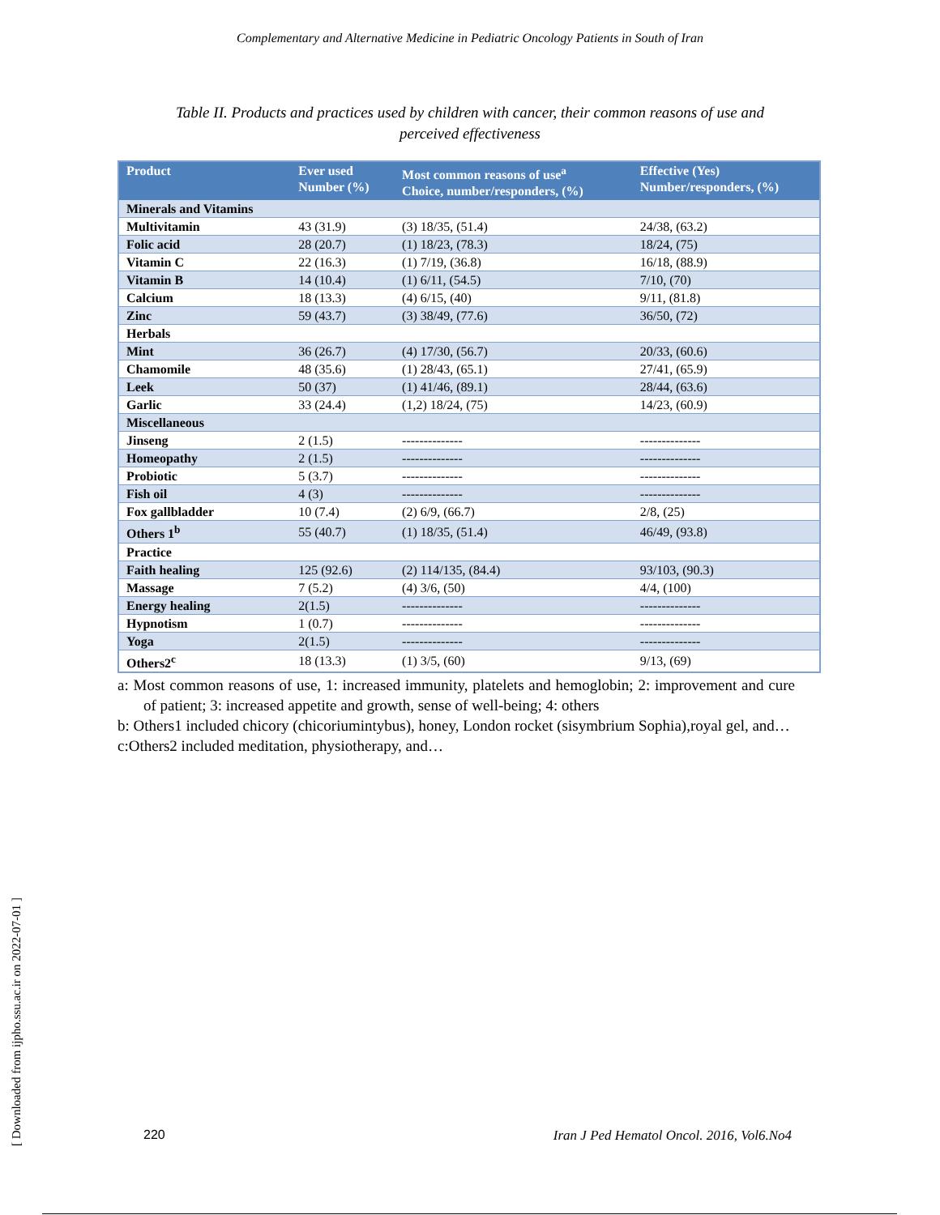Complementary and Alternative Medicine in Pediatric Oncology Patients in South of Iran
Table II. Products and practices used by children with cancer, their common reasons of use and perceived effectiveness
| Product | Ever used Number (%) | Most common reasons of use<sup>a</sup> Choice, number/responders, (%) | Effective (Yes) Number/responders, (%) |
| --- | --- | --- | --- |
| Minerals and Vitamins | | | |
| Multivitamin | 43 (31.9) | (3) 18/35, (51.4) | 24/38, (63.2) |
| Folic acid | 28 (20.7) | (1) 18/23, (78.3) | 18/24, (75) |
| Vitamin C | 22 (16.3) | (1) 7/19, (36.8) | 16/18, (88.9) |
| Vitamin B | 14 (10.4) | (1) 6/11, (54.5) | 7/10, (70) |
| Calcium | 18 (13.3) | (4) 6/15, (40) | 9/11, (81.8) |
| Zinc | 59 (43.7) | (3) 38/49, (77.6) | 36/50, (72) |
| Herbals | | | |
| Mint | 36 (26.7) | (4) 17/30, (56.7) | 20/33, (60.6) |
| Chamomile | 48 (35.6) | (1) 28/43, (65.1) | 27/41, (65.9) |
| Leek | 50 (37) | (1) 41/46, (89.1) | 28/44, (63.6) |
| Garlic | 33 (24.4) | (1,2) 18/24, (75) | 14/23, (60.9) |
| Miscellaneous | | | |
| Jinseng | 2 (1.5) | -------------- | -------------- |
| Homeopathy | 2 (1.5) | -------------- | -------------- |
| Probiotic | 5 (3.7) | -------------- | -------------- |
| Fish oil | 4 (3) | -------------- | -------------- |
| Fox gallbladder | 10 (7.4) | (2) 6/9, (66.7) | 2/8, (25) |
| Others 1<sup>b</sup> | 55 (40.7) | (1) 18/35, (51.4) | 46/49, (93.8) |
| Practice | | | |
| Faith healing | 125 (92.6) | (2) 114/135, (84.4) | 93/103, (90.3) |
| Massage | 7 (5.2) | (4) 3/6, (50) | 4/4, (100) |
| Energy healing | 2(1.5) | -------------- | -------------- |
| Hypnotism | 1 (0.7) | -------------- | -------------- |
| Yoga | 2(1.5) | -------------- | -------------- |
| Others2<sup>c</sup> | 18 (13.3) | (1) 3/5, (60) | 9/13, (69) |
a: Most common reasons of use, 1: increased immunity, platelets and hemoglobin; 2: improvement and cure of patient; 3: increased appetite and growth, sense of well-being; 4: others
b: Others1 included chicory (chicoriumintybus), honey, London rocket (sisymbrium Sophia),royal gel, and…
c:Others2 included meditation, physiotherapy, and…
[ Downloaded from ijpho.ssu.ac.ir on 2022-07-01 ]
220 Iran J Ped Hematol Oncol. 2016, Vol6.No4